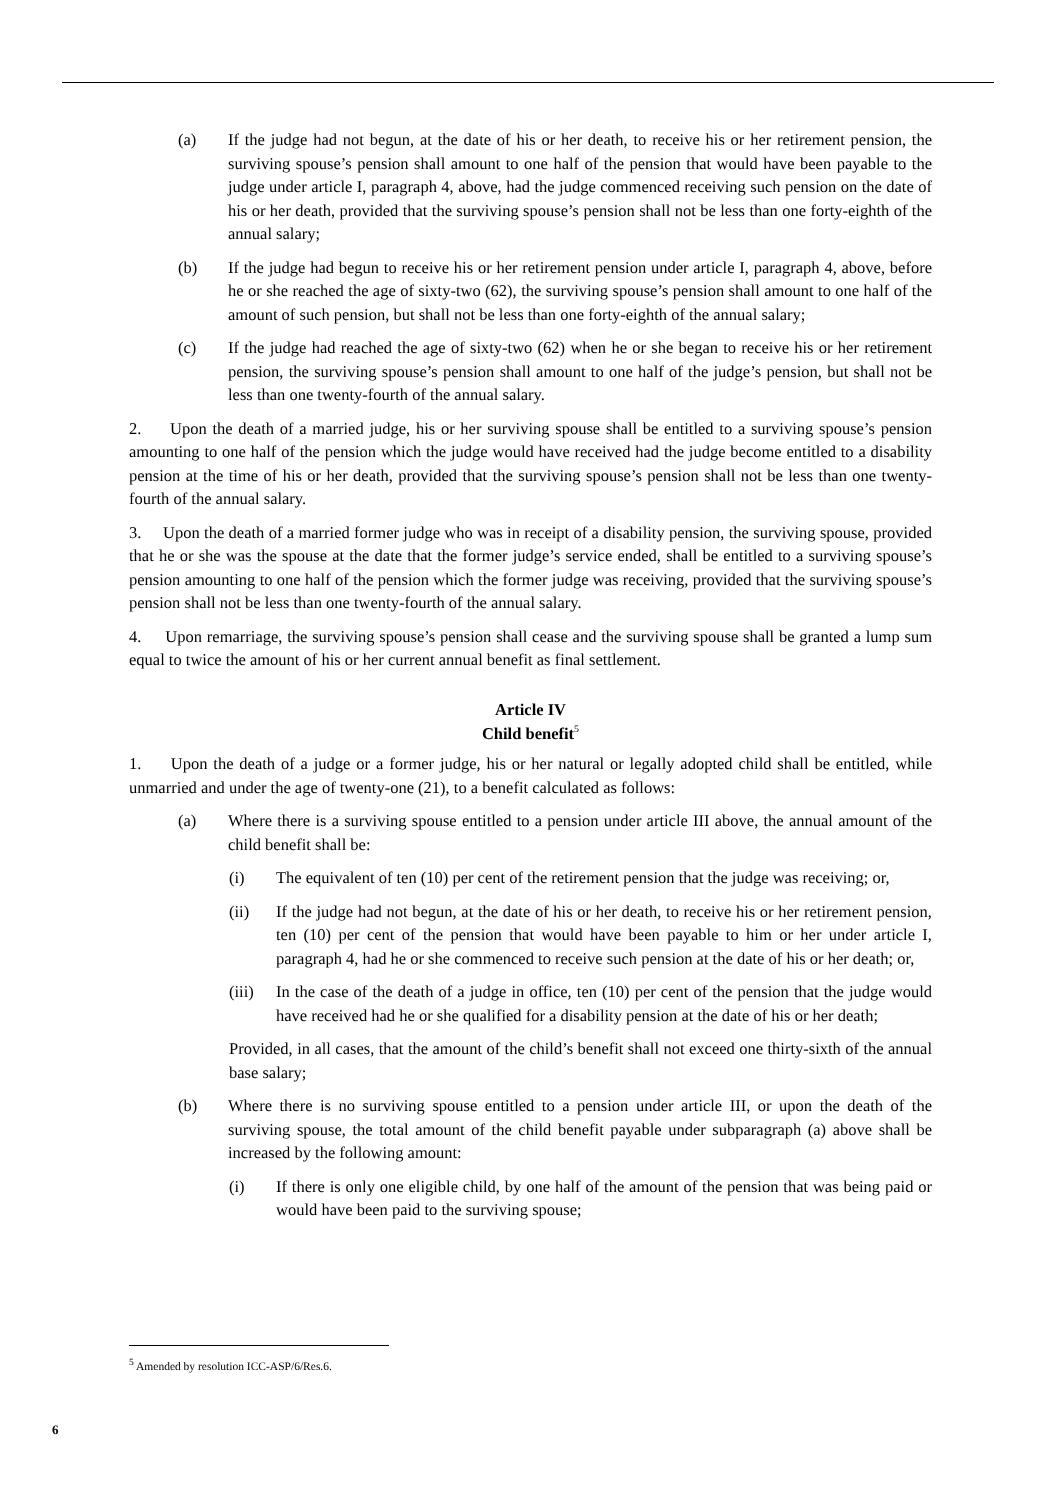(a) If the judge had not begun, at the date of his or her death, to receive his or her retirement pension, the surviving spouse’s pension shall amount to one half of the pension that would have been payable to the judge under article I, paragraph 4, above, had the judge commenced receiving such pension on the date of his or her death, provided that the surviving spouse’s pension shall not be less than one forty-eighth of the annual salary;
(b) If the judge had begun to receive his or her retirement pension under article I, paragraph 4, above, before he or she reached the age of sixty-two (62), the surviving spouse’s pension shall amount to one half of the amount of such pension, but shall not be less than one forty-eighth of the annual salary;
(c) If the judge had reached the age of sixty-two (62) when he or she began to receive his or her retirement pension, the surviving spouse’s pension shall amount to one half of the judge’s pension, but shall not be less than one twenty-fourth of the annual salary.
2. Upon the death of a married judge, his or her surviving spouse shall be entitled to a surviving spouse’s pension amounting to one half of the pension which the judge would have received had the judge become entitled to a disability pension at the time of his or her death, provided that the surviving spouse’s pension shall not be less than one twenty-fourth of the annual salary.
3. Upon the death of a married former judge who was in receipt of a disability pension, the surviving spouse, provided that he or she was the spouse at the date that the former judge’s service ended, shall be entitled to a surviving spouse’s pension amounting to one half of the pension which the former judge was receiving, provided that the surviving spouse’s pension shall not be less than one twenty-fourth of the annual salary.
4. Upon remarriage, the surviving spouse’s pension shall cease and the surviving spouse shall be granted a lump sum equal to twice the amount of his or her current annual benefit as final settlement.
Article IV
Child benefit<sup>5</sup>
1. Upon the death of a judge or a former judge, his or her natural or legally adopted child shall be entitled, while unmarried and under the age of twenty-one (21), to a benefit calculated as follows:
(a) Where there is a surviving spouse entitled to a pension under article III above, the annual amount of the child benefit shall be:
(i) The equivalent of ten (10) per cent of the retirement pension that the judge was receiving; or,
(ii) If the judge had not begun, at the date of his or her death, to receive his or her retirement pension, ten (10) per cent of the pension that would have been payable to him or her under article I, paragraph 4, had he or she commenced to receive such pension at the date of his or her death; or,
(iii) In the case of the death of a judge in office, ten (10) per cent of the pension that the judge would have received had he or she qualified for a disability pension at the date of his or her death;
Provided, in all cases, that the amount of the child’s benefit shall not exceed one thirty-sixth of the annual base salary;
(b) Where there is no surviving spouse entitled to a pension under article III, or upon the death of the surviving spouse, the total amount of the child benefit payable under subparagraph (a) above shall be increased by the following amount:
(i) If there is only one eligible child, by one half of the amount of the pension that was being paid or would have been paid to the surviving spouse;
<sup>5</sup> Amended by resolution ICC-ASP/6/Res.6.
6